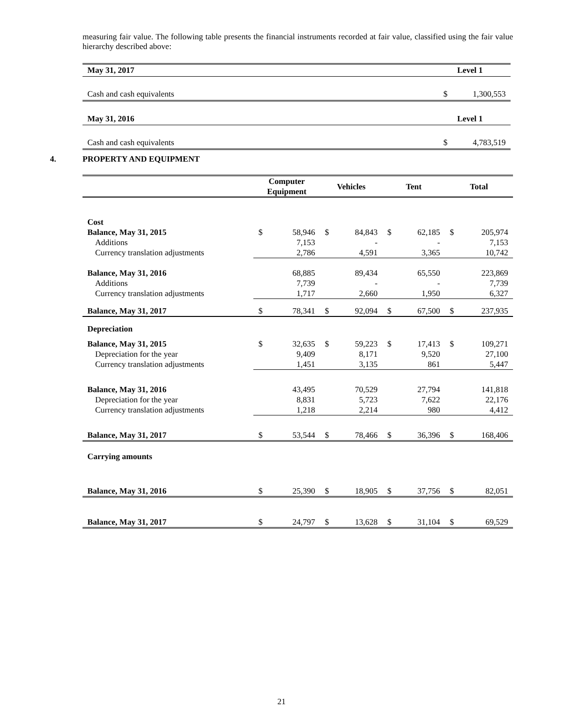measuring fair value. The following table presents the financial instruments recorded at fair value, classified using the fair value hierarchy described above:
| May 31, 2017 | | Level 1 |
| Cash and cash equivalents | $ | 1,300,553 |
| May 31, 2016 | | Level 1 |
| Cash and cash equivalents | $ | 4,783,519 |
4. PROPERTY AND EQUIPMENT
| | Computer Equipment | | Vehicles | | Tent | | Total | |
| --- | --- | --- | --- | --- | --- | --- | --- | --- |
| Cost | | | | | | | | |
| Balance, May 31, 2015 | $ | 58,946 | $ | 84,843 | $ | 62,185 | $ | 205,974 |
| Additions | | 7,153 | | - | | - | | 7,153 |
| Currency translation adjustments | | 2,786 | | 4,591 | | 3,365 | | 10,742 |
| Balance, May 31, 2016 | | 68,885 | | 89,434 | | 65,550 | | 223,869 |
| Additions | | 7,739 | | - | | - | | 7,739 |
| Currency translation adjustments | | 1,717 | | 2,660 | | 1,950 | | 6,327 |
| Balance, May 31, 2017 | $ | 78,341 | $ | 92,094 | $ | 67,500 | $ | 237,935 |
| Depreciation | | | | | | | | |
| Balance, May 31, 2015 | $ | 32,635 | $ | 59,223 | $ | 17,413 | $ | 109,271 |
| Depreciation for the year | | 9,409 | | 8,171 | | 9,520 | | 27,100 |
| Currency translation adjustments | | 1,451 | | 3,135 | | 861 | | 5,447 |
| Balance, May 31, 2016 | | 43,495 | | 70,529 | | 27,794 | | 141,818 |
| Depreciation for the year | | 8,831 | | 5,723 | | 7,622 | | 22,176 |
| Currency translation adjustments | | 1,218 | | 2,214 | | 980 | | 4,412 |
| Balance, May 31, 2017 | $ | 53,544 | $ | 78,466 | $ | 36,396 | $ | 168,406 |
| Carrying amounts | | | | | | | | |
| Balance, May 31, 2016 | $ | 25,390 | $ | 18,905 | $ | 37,756 | $ | 82,051 |
| Balance, May 31, 2017 | $ | 24,797 | $ | 13,628 | $ | 31,104 | $ | 69,529 |
21